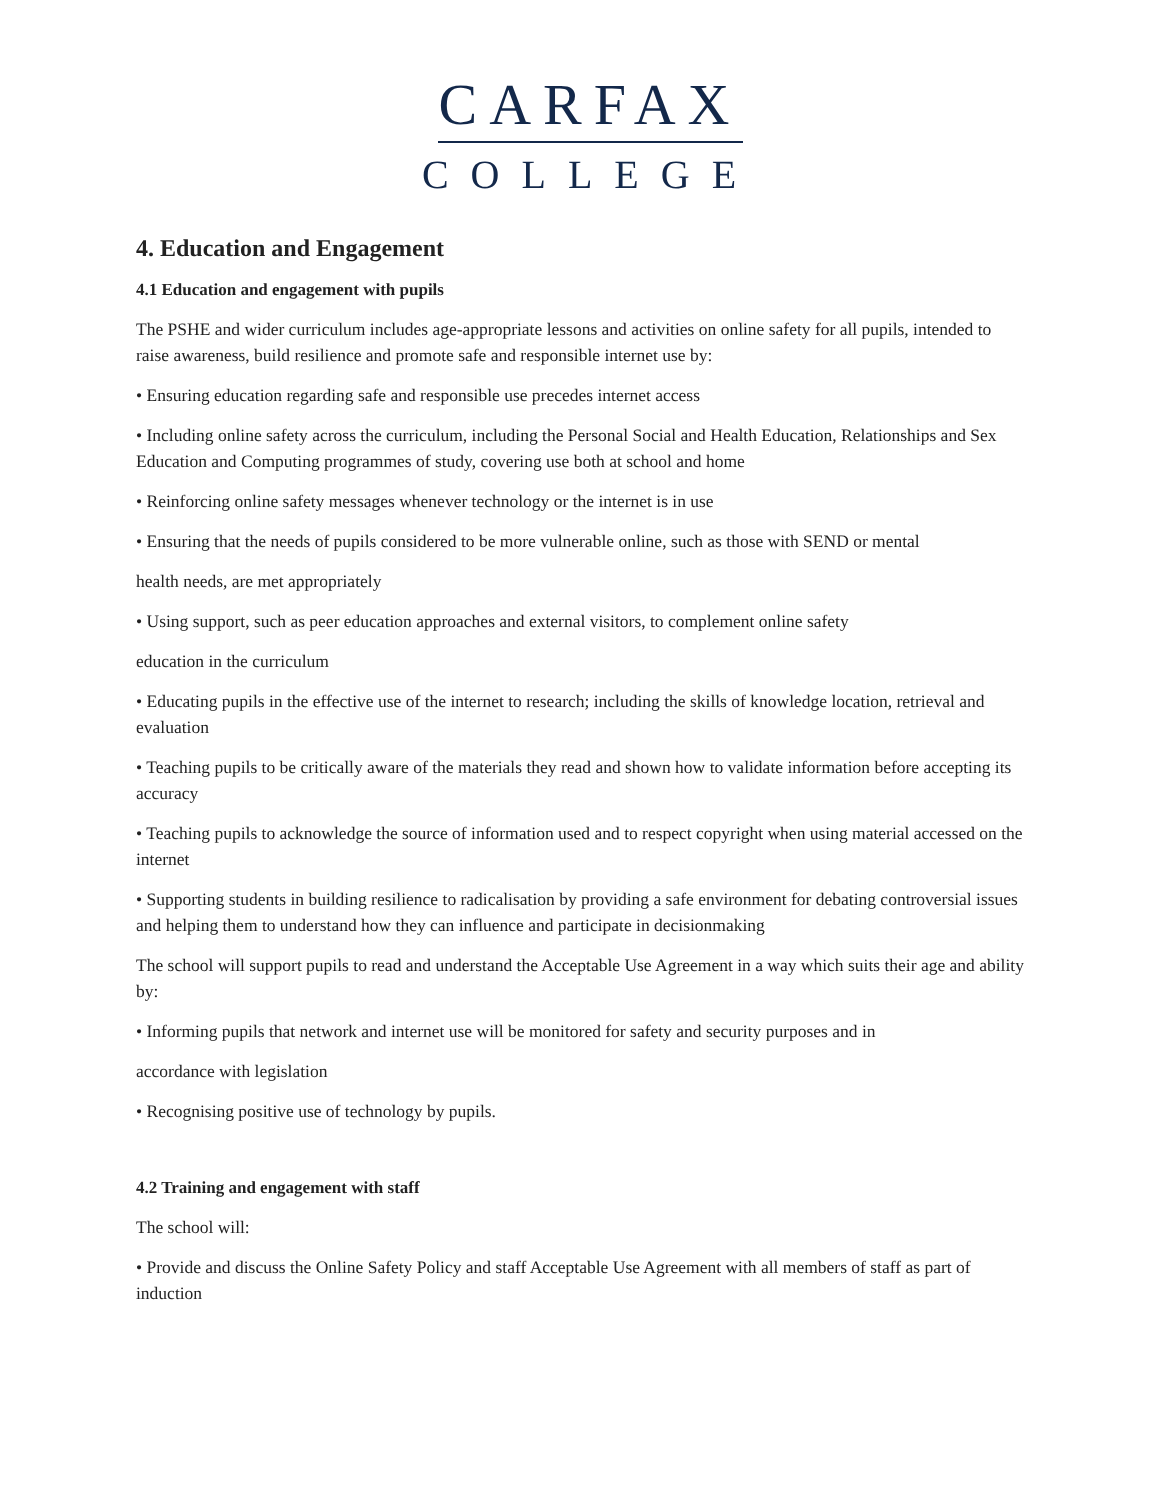CARFAX
COLLEGE
4. Education and Engagement
4.1 Education and engagement with pupils
The PSHE and wider curriculum includes age-appropriate lessons and activities on online safety for all pupils, intended to raise awareness, build resilience and promote safe and responsible internet use by:
• Ensuring education regarding safe and responsible use precedes internet access
• Including online safety across the curriculum, including the Personal Social and Health Education, Relationships and Sex Education and Computing programmes of study, covering use both at school and home
• Reinforcing online safety messages whenever technology or the internet is in use
• Ensuring that the needs of pupils considered to be more vulnerable online, such as those with SEND or mental
health needs, are met appropriately
• Using support, such as peer education approaches and external visitors, to complement online safety
education in the curriculum
• Educating pupils in the effective use of the internet to research; including the skills of knowledge location, retrieval and evaluation
• Teaching pupils to be critically aware of the materials they read and shown how to validate information before accepting its accuracy
• Teaching pupils to acknowledge the source of information used and to respect copyright when using material accessed on the internet
• Supporting students in building resilience to radicalisation by providing a safe environment for debating controversial issues and helping them to understand how they can influence and participate in decisionmaking
The school will support pupils to read and understand the Acceptable Use Agreement in a way which suits their age and ability by:
• Informing pupils that network and internet use will be monitored for safety and security purposes and in
accordance with legislation
• Recognising positive use of technology by pupils.
4.2 Training and engagement with staff
The school will:
• Provide and discuss the Online Safety Policy and staff Acceptable Use Agreement with all members of staff as part of induction